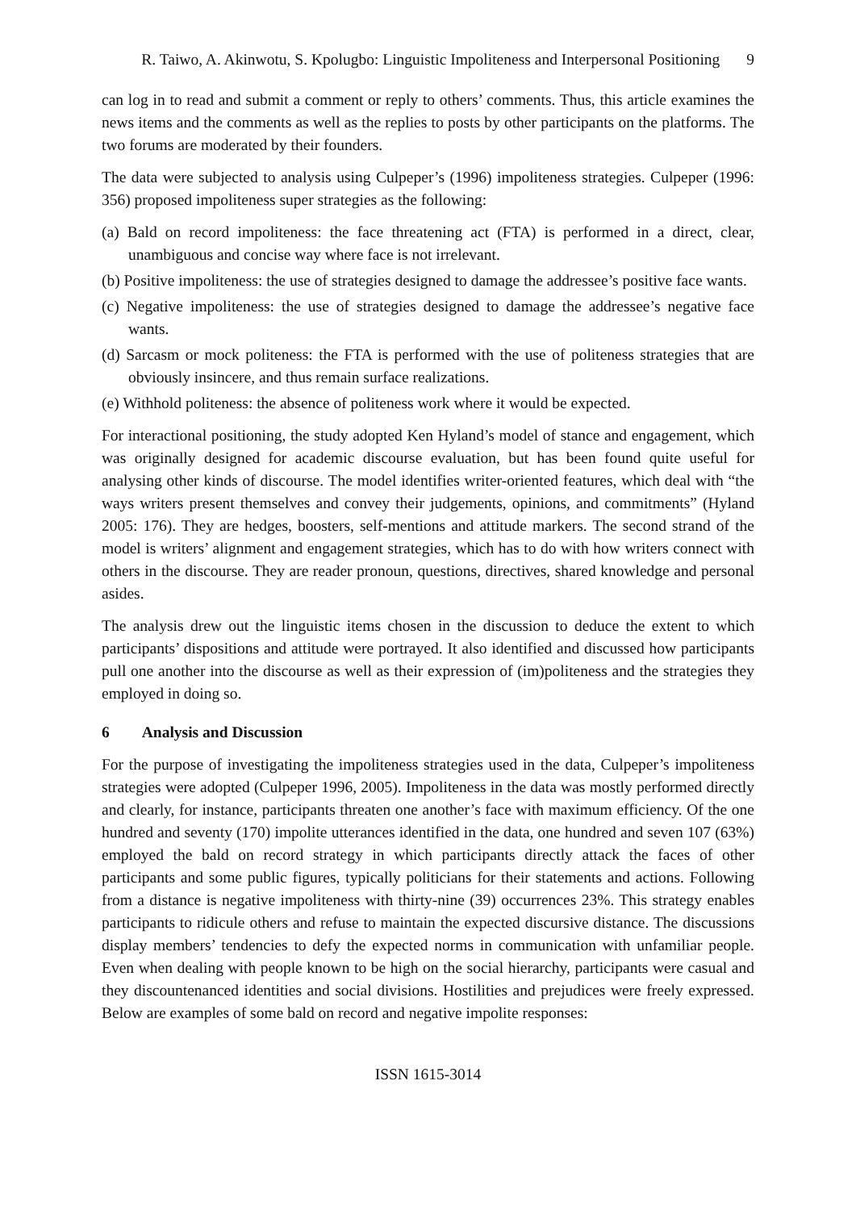R. Taiwo, A. Akinwotu, S. Kpolugbo: Linguistic Impoliteness and Interpersonal Positioning 9
can log in to read and submit a comment or reply to others’ comments. Thus, this article examines the news items and the comments as well as the replies to posts by other participants on the platforms. The two forums are moderated by their founders.
The data were subjected to analysis using Culpeper’s (1996) impoliteness strategies. Culpeper (1996: 356) proposed impoliteness super strategies as the following:
(a) Bald on record impoliteness: the face threatening act (FTA) is performed in a direct, clear, unambiguous and concise way where face is not irrelevant.
(b) Positive impoliteness: the use of strategies designed to damage the addressee’s positive face wants.
(c) Negative impoliteness: the use of strategies designed to damage the addressee’s negative face wants.
(d) Sarcasm or mock politeness: the FTA is performed with the use of politeness strategies that are obviously insincere, and thus remain surface realizations.
(e) Withhold politeness: the absence of politeness work where it would be expected.
For interactional positioning, the study adopted Ken Hyland’s model of stance and engagement, which was originally designed for academic discourse evaluation, but has been found quite useful for analysing other kinds of discourse. The model identifies writer-oriented features, which deal with “the ways writers present themselves and convey their judgements, opinions, and commitments” (Hyland 2005: 176). They are hedges, boosters, self-mentions and attitude markers. The second strand of the model is writers’ alignment and engagement strategies, which has to do with how writers connect with others in the discourse. They are reader pronoun, questions, directives, shared knowledge and personal asides.
The analysis drew out the linguistic items chosen in the discussion to deduce the extent to which participants’ dispositions and attitude were portrayed. It also identified and discussed how participants pull one another into the discourse as well as their expression of (im)politeness and the strategies they employed in doing so.
6 Analysis and Discussion
For the purpose of investigating the impoliteness strategies used in the data, Culpeper’s impoliteness strategies were adopted (Culpeper 1996, 2005). Impoliteness in the data was mostly performed directly and clearly, for instance, participants threaten one another’s face with maximum efficiency. Of the one hundred and seventy (170) impolite utterances identified in the data, one hundred and seven 107 (63%) employed the bald on record strategy in which participants directly attack the faces of other participants and some public figures, typically politicians for their statements and actions. Following from a distance is negative impoliteness with thirty-nine (39) occurrences 23%. This strategy enables participants to ridicule others and refuse to maintain the expected discursive distance. The discussions display members’ tendencies to defy the expected norms in communication with unfamiliar people. Even when dealing with people known to be high on the social hierarchy, participants were casual and they discountenanced identities and social divisions. Hostilities and prejudices were freely expressed. Below are examples of some bald on record and negative impolite responses:
ISSN 1615-3014